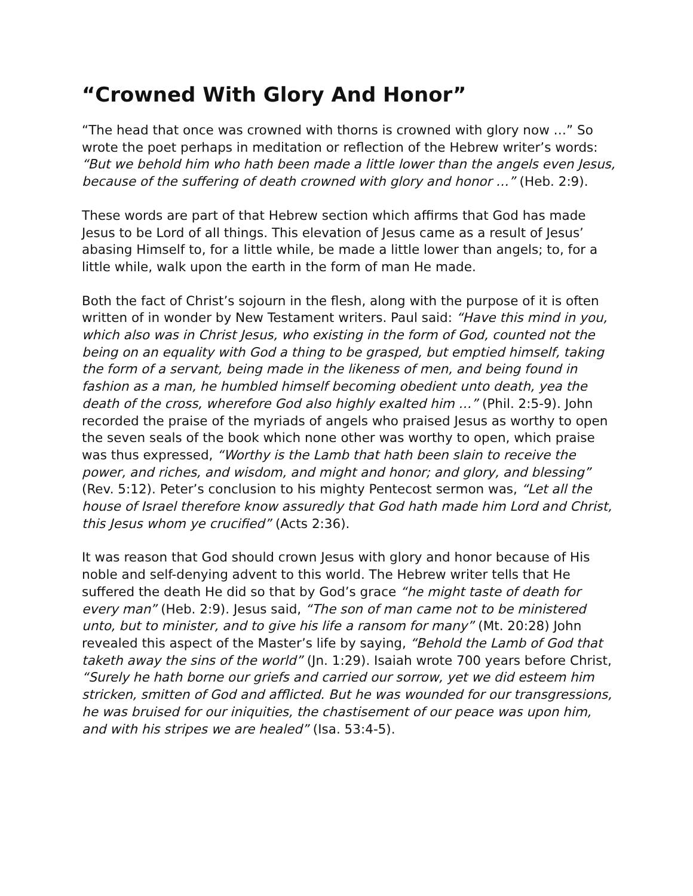“Crowned With Glory And Honor”
“The head that once was crowned with thorns is crowned with glory now …” So wrote the poet perhaps in meditation or reflection of the Hebrew writer’s words: “But we behold him who hath been made a little lower than the angels even Jesus, because of the suffering of death crowned with glory and honor …” (Heb. 2:9).
These words are part of that Hebrew section which affirms that God has made Jesus to be Lord of all things. This elevation of Jesus came as a result of Jesus’ abasing Himself to, for a little while, be made a little lower than angels; to, for a little while, walk upon the earth in the form of man He made.
Both the fact of Christ’s sojourn in the flesh, along with the purpose of it is often written of in wonder by New Testament writers. Paul said: “Have this mind in you, which also was in Christ Jesus, who existing in the form of God, counted not the being on an equality with God a thing to be grasped, but emptied himself, taking the form of a servant, being made in the likeness of men, and being found in fashion as a man, he humbled himself becoming obedient unto death, yea the death of the cross, wherefore God also highly exalted him …” (Phil. 2:5-9). John recorded the praise of the myriads of angels who praised Jesus as worthy to open the seven seals of the book which none other was worthy to open, which praise was thus expressed, “Worthy is the Lamb that hath been slain to receive the power, and riches, and wisdom, and might and honor; and glory, and blessing” (Rev. 5:12). Peter’s conclusion to his mighty Pentecost sermon was, “Let all the house of Israel therefore know assuredly that God hath made him Lord and Christ, this Jesus whom ye crucified” (Acts 2:36).
It was reason that God should crown Jesus with glory and honor because of His noble and self-denying advent to this world. The Hebrew writer tells that He suffered the death He did so that by God’s grace “he might taste of death for every man” (Heb. 2:9). Jesus said, “The son of man came not to be ministered unto, but to minister, and to give his life a ransom for many” (Mt. 20:28) John revealed this aspect of the Master’s life by saying, “Behold the Lamb of God that taketh away the sins of the world” (Jn. 1:29). Isaiah wrote 700 years before Christ, “Surely he hath borne our griefs and carried our sorrow, yet we did esteem him stricken, smitten of God and afflicted. But he was wounded for our transgressions, he was bruised for our iniquities, the chastisement of our peace was upon him, and with his stripes we are healed” (Isa. 53:4-5).